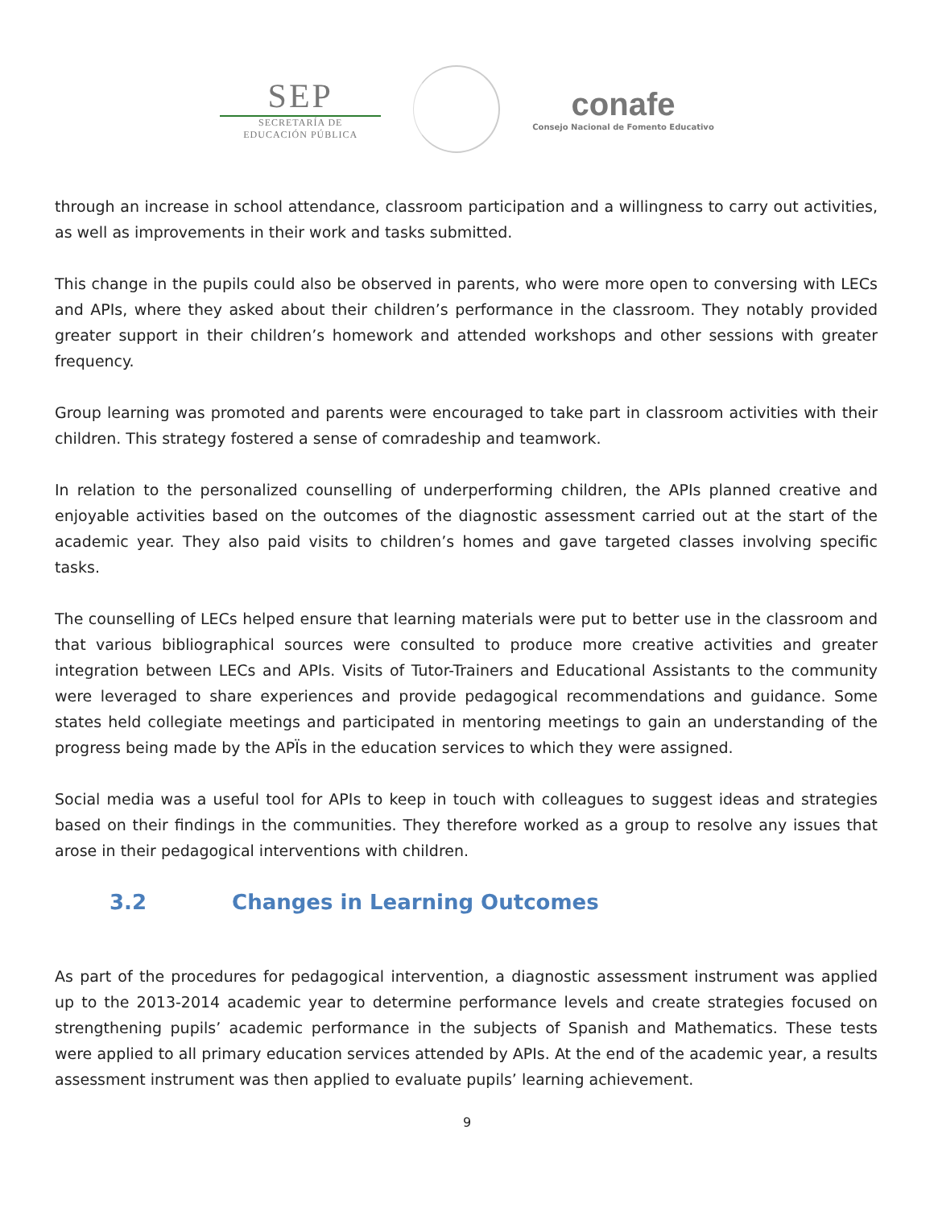SEP
SECRETARÍA DE
EDUCACIÓN PÚBLICA
conafe
Consejo Nacional de Fomento Educativo
through an increase in school attendance, classroom participation and a willingness to carry out activities, as well as improvements in their work and tasks submitted.
This change in the pupils could also be observed in parents, who were more open to conversing with LECs and APIs, where they asked about their children’s performance in the classroom. They notably provided greater support in their children’s homework and attended workshops and other sessions with greater frequency.
Group learning was promoted and parents were encouraged to take part in classroom activities with their children. This strategy fostered a sense of comradeship and teamwork.
In relation to the personalized counselling of underperforming children, the APIs planned creative and enjoyable activities based on the outcomes of the diagnostic assessment carried out at the start of the academic year. They also paid visits to children’s homes and gave targeted classes involving specific tasks.
The counselling of LECs helped ensure that learning materials were put to better use in the classroom and that various bibliographical sources were consulted to produce more creative activities and greater integration between LECs and APIs. Visits of Tutor-Trainers and Educational Assistants to the community were leveraged to share experiences and provide pedagogical recommendations and guidance. Some states held collegiate meetings and participated in mentoring meetings to gain an understanding of the progress being made by the APÏs in the education services to which they were assigned.
Social media was a useful tool for APIs to keep in touch with colleagues to suggest ideas and strategies based on their findings in the communities. They therefore worked as a group to resolve any issues that arose in their pedagogical interventions with children.
3.2 Changes in Learning Outcomes
As part of the procedures for pedagogical intervention, a diagnostic assessment instrument was applied up to the 2013-2014 academic year to determine performance levels and create strategies focused on strengthening pupils’ academic performance in the subjects of Spanish and Mathematics. These tests were applied to all primary education services attended by APIs. At the end of the academic year, a results assessment instrument was then applied to evaluate pupils’ learning achievement.
9